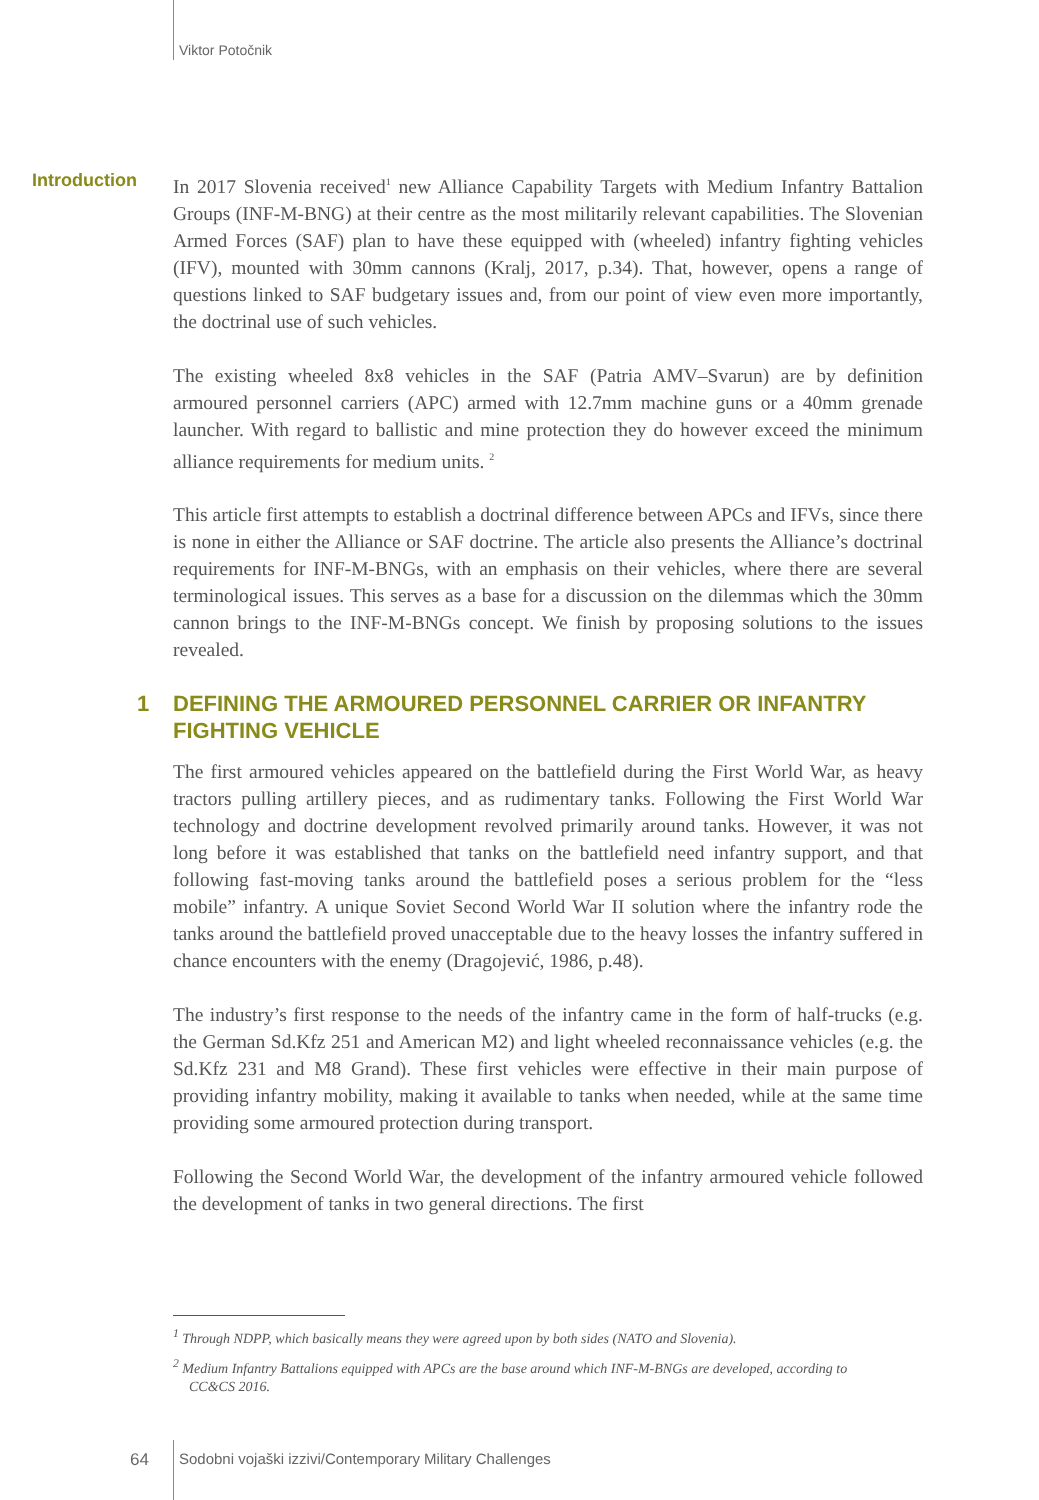Viktor Potočnik
Introduction
In 2017 Slovenia received<sup>1</sup> new Alliance Capability Targets with Medium Infantry Battalion Groups (INF-M-BNG) at their centre as the most militarily relevant capabilities. The Slovenian Armed Forces (SAF) plan to have these equipped with (wheeled) infantry fighting vehicles (IFV), mounted with 30mm cannons (Kralj, 2017, p.34). That, however, opens a range of questions linked to SAF budgetary issues and, from our point of view even more importantly, the doctrinal use of such vehicles.
The existing wheeled 8x8 vehicles in the SAF (Patria AMV–Svarun) are by definition armoured personnel carriers (APC) armed with 12.7mm machine guns or a 40mm grenade launcher. With regard to ballistic and mine protection they do however exceed the minimum alliance requirements for medium units. <sup>2</sup>
This article first attempts to establish a doctrinal difference between APCs and IFVs, since there is none in either the Alliance or SAF doctrine. The article also presents the Alliance’s doctrinal requirements for INF-M-BNGs, with an emphasis on their vehicles, where there are several terminological issues. This serves as a base for a discussion on the dilemmas which the 30mm cannon brings to the INF-M-BNGs concept. We finish by proposing solutions to the issues revealed.
1 DEFINING THE ARMOURED PERSONNEL CARRIER OR INFANTRY FIGHTING VEHICLE
The first armoured vehicles appeared on the battlefield during the First World War, as heavy tractors pulling artillery pieces, and as rudimentary tanks. Following the First World War technology and doctrine development revolved primarily around tanks. However, it was not long before it was established that tanks on the battlefield need infantry support, and that following fast-moving tanks around the battlefield poses a serious problem for the “less mobile” infantry. A unique Soviet Second World War II solution where the infantry rode the tanks around the battlefield proved unacceptable due to the heavy losses the infantry suffered in chance encounters with the enemy (Dragojević, 1986, p.48).
The industry’s first response to the needs of the infantry came in the form of half-trucks (e.g. the German Sd.Kfz 251 and American M2) and light wheeled reconnaissance vehicles (e.g. the Sd.Kfz 231 and M8 Grand). These first vehicles were effective in their main purpose of providing infantry mobility, making it available to tanks when needed, while at the same time providing some armoured protection during transport.
Following the Second World War, the development of the infantry armoured vehicle followed the development of tanks in two general directions. The first
<sup>1</sup> Through NDPP, which basically means they were agreed upon by both sides (NATO and Slovenia).
<sup>2</sup> Medium Infantry Battalions equipped with APCs are the base around which INF-M-BNGs are developed, according to CC&CS 2016.
64
Sodobni vojaški izzivi/Contemporary Military Challenges